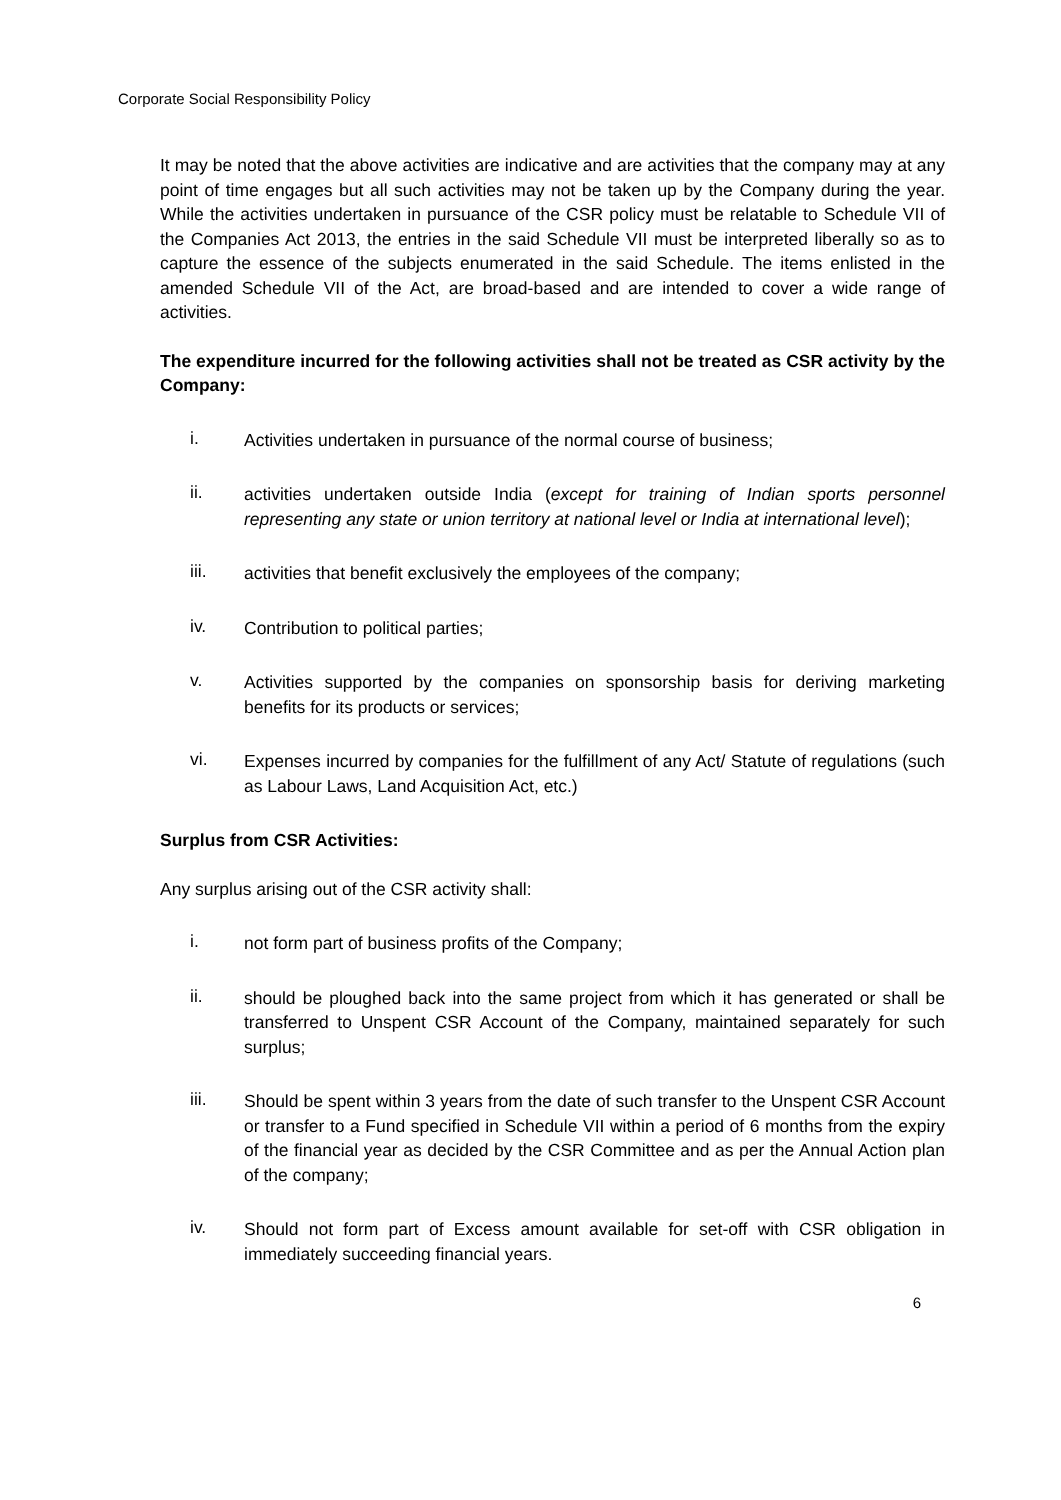Corporate Social Responsibility Policy
It may be noted that the above activities are indicative and are activities that the company may at any point of time engages but all such activities may not be taken up by the Company during the year. While the activities undertaken in pursuance of the CSR policy must be relatable to Schedule VII of the Companies Act 2013, the entries in the said Schedule VII must be interpreted liberally so as to capture the essence of the subjects enumerated in the said Schedule. The items enlisted in the amended Schedule VII of the Act, are broad-based and are intended to cover a wide range of activities.
The expenditure incurred for the following activities shall not be treated as CSR activity by the Company:
i.
Activities undertaken in pursuance of the normal course of business;
ii.
activities undertaken outside India (except for training of Indian sports personnel representing any state or union territory at national level or India at international level);
iii.
activities that benefit exclusively the employees of the company;
iv.
Contribution to political parties;
v.
Activities supported by the companies on sponsorship basis for deriving marketing benefits for its products or services;
vi.
Expenses incurred by companies for the fulfillment of any Act/ Statute of regulations (such as Labour Laws, Land Acquisition Act, etc.)
Surplus from CSR Activities:
Any surplus arising out of the CSR activity shall:
i.
not form part of business profits of the Company;
ii.
should be ploughed back into the same project from which it has generated or shall be transferred to Unspent CSR Account of the Company, maintained separately for such surplus;
iii.
Should be spent within 3 years from the date of such transfer to the Unspent CSR Account or transfer to a Fund specified in Schedule VII within a period of 6 months from the expiry of the financial year as decided by the CSR Committee and as per the Annual Action plan of the company;
iv.
Should not form part of Excess amount available for set-off with CSR obligation in immediately succeeding financial years.
6